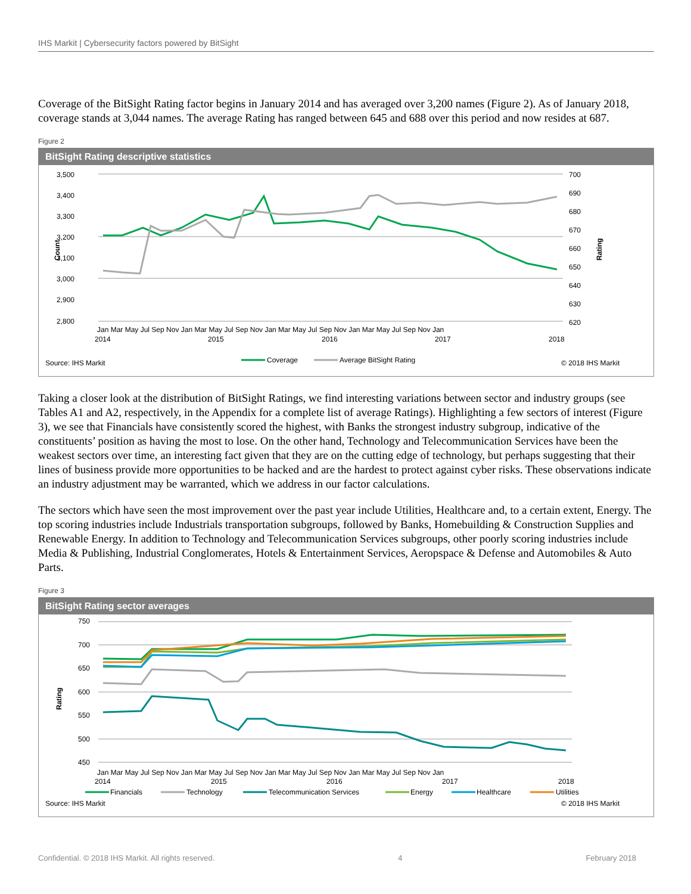IHS Markit | Cybersecurity factors powered by BitSight
Coverage of the BitSight Rating factor begins in January 2014 and has averaged over 3,200 names (Figure 2). As of January 2018, coverage stands at 3,044 names. The average Rating has ranged between 645 and 688 over this period and now resides at 687.
Figure 2
BitSight Rating descriptive statistics
3,500
3,400
3,300
3,200
3,100
3,000
2,900
2,800
700
690
680
670
660
650
640
630
620
Count
Rating
Jan Mar May Jul Sep Nov Jan Mar May Jul Sep Nov Jan Mar May Jul Sep Nov Jan Mar May Jul Sep Nov Jan
2014
2015
2016
2017
2018
Source: IHS Markit
Coverage
Average BitSight Rating
© 2018 IHS Markit
Taking a closer look at the distribution of BitSight Ratings, we find interesting variations between sector and industry groups (see Tables A1 and A2, respectively, in the Appendix for a complete list of average Ratings). Highlighting a few sectors of interest (Figure 3), we see that Financials have consistently scored the highest, with Banks the strongest industry subgroup, indicative of the constituents’ position as having the most to lose. On the other hand, Technology and Telecommunication Services have been the weakest sectors over time, an interesting fact given that they are on the cutting edge of technology, but perhaps suggesting that their lines of business provide more opportunities to be hacked and are the hardest to protect against cyber risks. These observations indicate an industry adjustment may be warranted, which we address in our factor calculations.
The sectors which have seen the most improvement over the past year include Utilities, Healthcare and, to a certain extent, Energy. The top scoring industries include Industrials transportation subgroups, followed by Banks, Homebuilding & Construction Supplies and Renewable Energy. In addition to Technology and Telecommunication Services subgroups, other poorly scoring industries include Media & Publishing, Industrial Conglomerates, Hotels & Entertainment Services, Aeropspace & Defense and Automobiles & Auto Parts.
Figure 3
BitSight Rating sector averages
750
700
650
600
550
500
450
Rating
Jan Mar May Jul Sep Nov Jan Mar May Jul Sep Nov Jan Mar May Jul Sep Nov Jan Mar May Jul Sep Nov Jan
2014
2015
2016
2017
2018
Financials
Technology
Telecommunication Services
Energy
Healthcare
Utilities
Source: IHS Markit
© 2018 IHS Markit
Confidential. © 2018 IHS Markit. All rights reserved. 4 February 2018